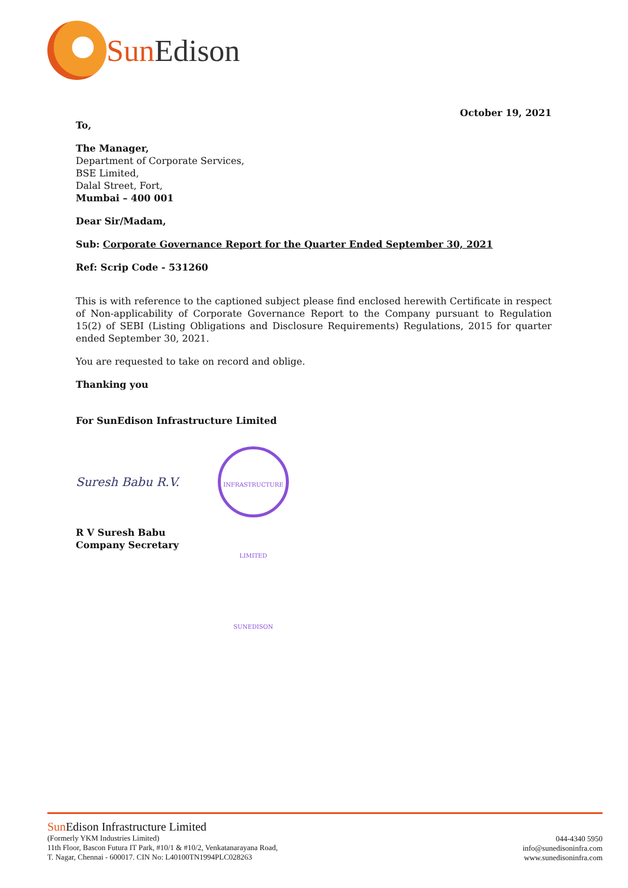Sun Edison
October 19, 2021
To,
The Manager,
Department of Corporate Services,
BSE Limited,
Dalal Street, Fort,
Mumbai – 400 001
Dear Sir/Madam,
Sub: Corporate Governance Report for the Quarter Ended September 30, 2021
Ref: Scrip Code - 531260
This is with reference to the captioned subject please find enclosed herewith Certificate in respect of Non-applicability of Corporate Governance Report to the Company pursuant to Regulation 15(2) of SEBI (Listing Obligations and Disclosure Requirements) Regulations, 2015 for quarter ended September 30, 2021.
You are requested to take on record and oblige.
Thanking you
For SunEdison Infrastructure Limited
Suresh Babu R.V.
INFRASTRUCTURE LIMITED SUNEDISON
R V Suresh Babu
Company Secretary
Sun Edison Infrastructure Limited
(Formerly YKM Industries Limited)
11th Floor, Bascon Futura IT Park, #10/1 & #10/2, Venkatanarayana Road,
T. Nagar, Chennai - 600017. CIN No: L40100TN1994PLC028263
044-4340 5950
info@sunedisoninfra.com
www.sunedisoninfra.com